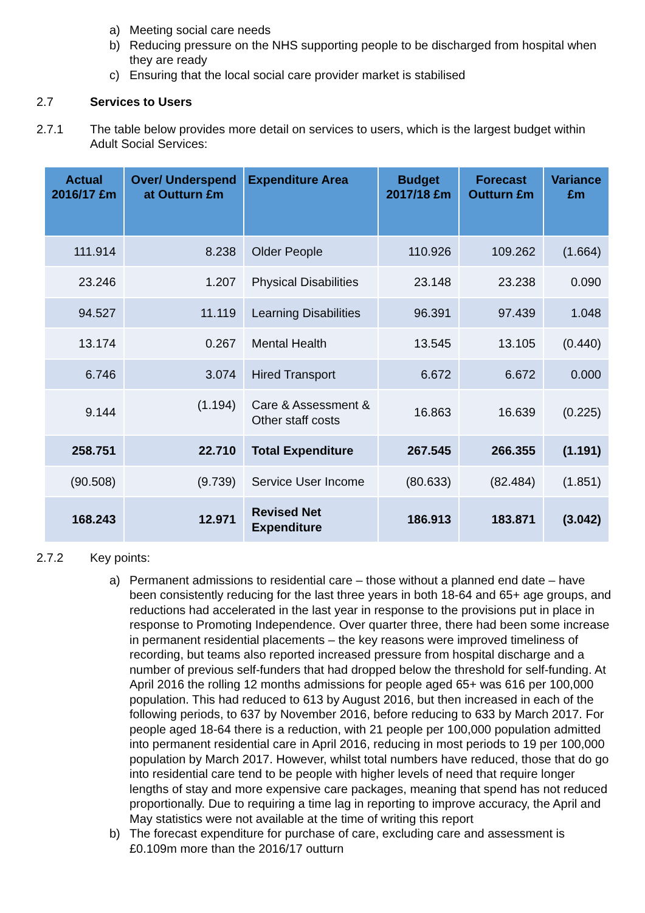a) Meeting social care needs
b) Reducing pressure on the NHS supporting people to be discharged from hospital when they are ready
c) Ensuring that the local social care provider market is stabilised
2.7 Services to Users
2.7.1 The table below provides more detail on services to users, which is the largest budget within Adult Social Services:
| Actual 2016/17 £m | Over/ Underspend at Outturn £m | Expenditure Area | Budget 2017/18 £m | Forecast Outturn £m | Variance £m |
| --- | --- | --- | --- | --- | --- |
| 111.914 | 8.238 | Older People | 110.926 | 109.262 | (1.664) |
| 23.246 | 1.207 | Physical Disabilities | 23.148 | 23.238 | 0.090 |
| 94.527 | 11.119 | Learning Disabilities | 96.391 | 97.439 | 1.048 |
| 13.174 | 0.267 | Mental Health | 13.545 | 13.105 | (0.440) |
| 6.746 | 3.074 | Hired Transport | 6.672 | 6.672 | 0.000 |
| 9.144 | (1.194) | Care & Assessment & Other staff costs | 16.863 | 16.639 | (0.225) |
| 258.751 | 22.710 | Total Expenditure | 267.545 | 266.355 | (1.191) |
| (90.508) | (9.739) | Service User Income | (80.633) | (82.484) | (1.851) |
| 168.243 | 12.971 | Revised Net Expenditure | 186.913 | 183.871 | (3.042) |
2.7.2 Key points:
a) Permanent admissions to residential care – those without a planned end date – have been consistently reducing for the last three years in both 18-64 and 65+ age groups, and reductions had accelerated in the last year in response to the provisions put in place in response to Promoting Independence. Over quarter three, there had been some increase in permanent residential placements – the key reasons were improved timeliness of recording, but teams also reported increased pressure from hospital discharge and a number of previous self-funders that had dropped below the threshold for self-funding. At April 2016 the rolling 12 months admissions for people aged 65+ was 616 per 100,000 population. This had reduced to 613 by August 2016, but then increased in each of the following periods, to 637 by November 2016, before reducing to 633 by March 2017. For people aged 18-64 there is a reduction, with 21 people per 100,000 population admitted into permanent residential care in April 2016, reducing in most periods to 19 per 100,000 population by March 2017. However, whilst total numbers have reduced, those that do go into residential care tend to be people with higher levels of need that require longer lengths of stay and more expensive care packages, meaning that spend has not reduced proportionally. Due to requiring a time lag in reporting to improve accuracy, the April and May statistics were not available at the time of writing this report
b) The forecast expenditure for purchase of care, excluding care and assessment is £0.109m more than the 2016/17 outturn